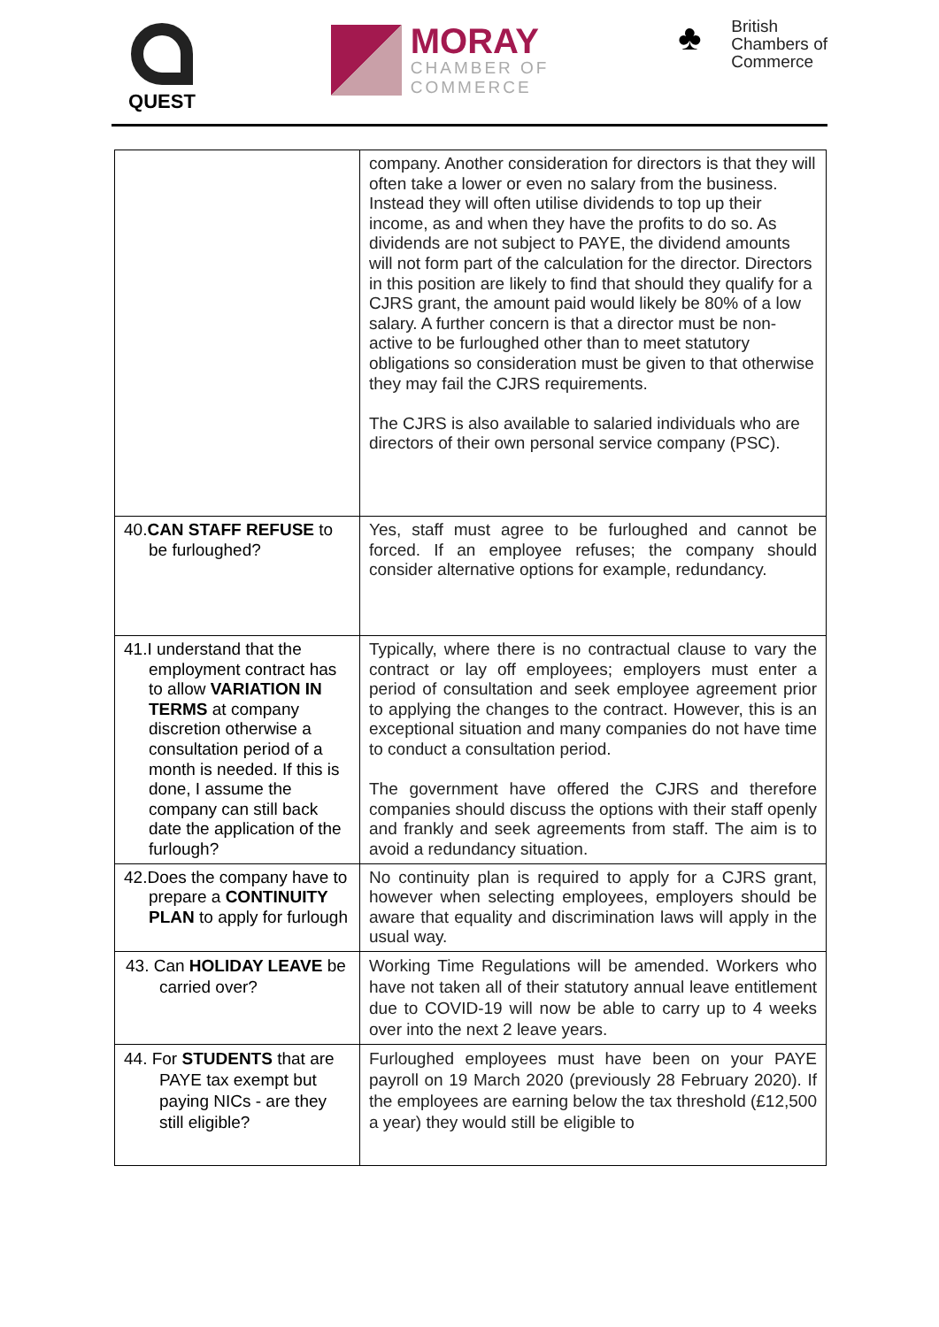QUEST
MORAY
CHAMBER OF
COMMERCE
♣
British
Chambers of
Commerce
| | company. Another consideration for directors is that they will often take a lower or even no salary from the business. Instead they will often utilise dividends to top up their income, as and when they have the profits to do so. As dividends are not subject to PAYE, the dividend amounts will not form part of the calculation for the director. Directors in this position are likely to find that should they qualify for a CJRS grant, the amount paid would likely be 80% of a low salary. A further concern is that a director must be non-active to be furloughed other than to meet statutory obligations so consideration must be given to that otherwise they may fail the CJRS requirements. The CJRS is also available to salaried individuals who are directors of their own personal service company (PSC). |
| 40. CAN STAFF REFUSE to be furloughed? | Yes, staff must agree to be furloughed and cannot be forced. If an employee refuses; the company should consider alternative options for example, redundancy. |
| 41.I understand that the employment contract has to allow VARIATION IN TERMS at company discretion otherwise a consultation period of a month is needed. If this is done, I assume the company can still back date the application of the furlough? | Typically, where there is no contractual clause to vary the contract or lay off employees; employers must enter a period of consultation and seek employee agreement prior to applying the changes to the contract. However, this is an exceptional situation and many companies do not have time to conduct a consultation period. The government have offered the CJRS and therefore companies should discuss the options with their staff openly and frankly and seek agreements from staff. The aim is to avoid a redundancy situation. |
| 42.Does the company have to prepare a CONTINUITY PLAN to apply for furlough | No continuity plan is required to apply for a CJRS grant, however when selecting employees, employers should be aware that equality and discrimination laws will apply in the usual way. |
| 43. Can HOLIDAY LEAVE be carried over? | Working Time Regulations will be amended. Workers who have not taken all of their statutory annual leave entitlement due to COVID-19 will now be able to carry up to 4 weeks over into the next 2 leave years. |
| 44. For STUDENTS that are PAYE tax exempt but paying NICs - are they still eligible? | Furloughed employees must have been on your PAYE payroll on 19 March 2020 (previously 28 February 2020). If the employees are earning below the tax threshold (£12,500 a year) they would still be eligible to |